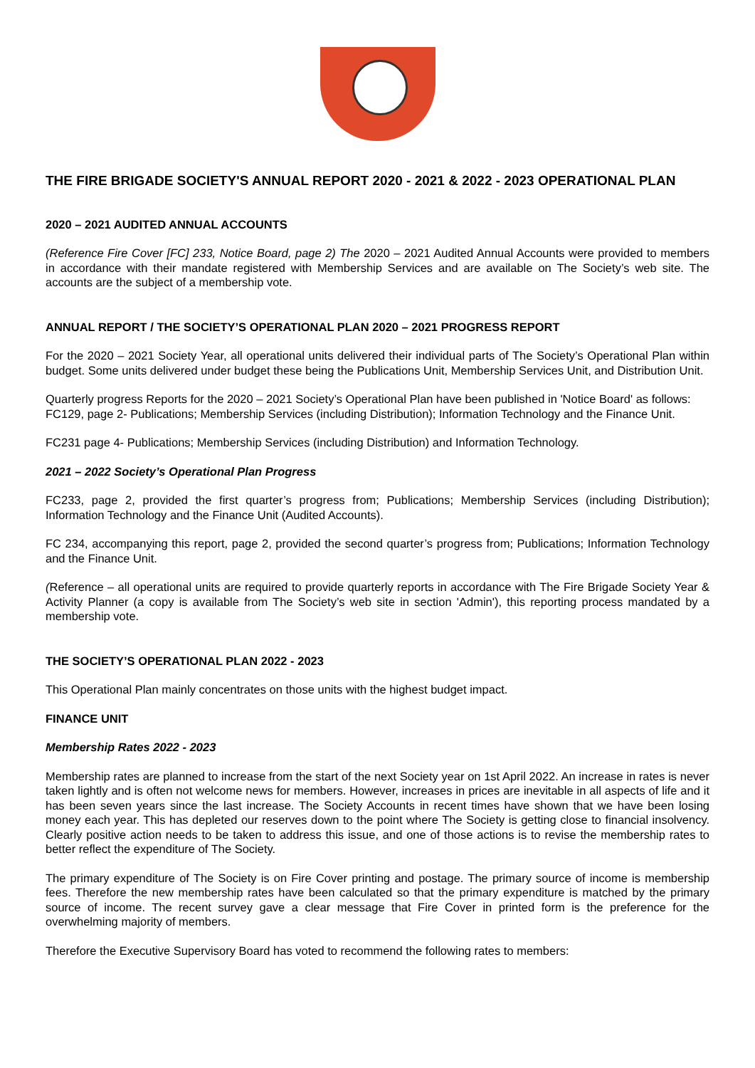THE FIRE BRIGADE SOCIETY'S ANNUAL REPORT 2020 - 2021 & 2022 - 2023 OPERATIONAL PLAN
2020 – 2021 AUDITED ANNUAL ACCOUNTS
(Reference Fire Cover [FC] 233, Notice Board, page 2) The 2020 – 2021 Audited Annual Accounts were provided to members in accordance with their mandate registered with Membership Services and are available on The Society’s web site. The accounts are the subject of a membership vote.
ANNUAL REPORT / THE SOCIETY’S OPERATIONAL PLAN 2020 – 2021 PROGRESS REPORT
For the 2020 – 2021 Society Year, all operational units delivered their individual parts of The Society’s Operational Plan within budget. Some units delivered under budget these being the Publications Unit, Membership Services Unit, and Distribution Unit.
Quarterly progress Reports for the 2020 – 2021 Society’s Operational Plan have been published in 'Notice Board' as follows:
FC129, page 2- Publications; Membership Services (including Distribution); Information Technology and the Finance Unit.
FC231 page 4- Publications; Membership Services (including Distribution) and Information Technology.
2021 – 2022 Society’s Operational Plan Progress
FC233, page 2, provided the first quarter’s progress from; Publications; Membership Services (including Distribution); Information Technology and the Finance Unit (Audited Accounts).
FC 234, accompanying this report, page 2, provided the second quarter’s progress from; Publications; Information Technology and the Finance Unit.
(Reference – all operational units are required to provide quarterly reports in accordance with The Fire Brigade Society Year & Activity Planner (a copy is available from The Society’s web site in section 'Admin'), this reporting process mandated by a membership vote.
THE SOCIETY’S OPERATIONAL PLAN 2022 - 2023
This Operational Plan mainly concentrates on those units with the highest budget impact.
FINANCE UNIT
Membership Rates 2022 - 2023
Membership rates are planned to increase from the start of the next Society year on 1st April 2022. An increase in rates is never taken lightly and is often not welcome news for members. However, increases in prices are inevitable in all aspects of life and it has been seven years since the last increase. The Society Accounts in recent times have shown that we have been losing money each year. This has depleted our reserves down to the point where The Society is getting close to financial insolvency. Clearly positive action needs to be taken to address this issue, and one of those actions is to revise the membership rates to better reflect the expenditure of The Society.
The primary expenditure of The Society is on Fire Cover printing and postage. The primary source of income is membership fees. Therefore the new membership rates have been calculated so that the primary expenditure is matched by the primary source of income. The recent survey gave a clear message that Fire Cover in printed form is the preference for the overwhelming majority of members.
Therefore the Executive Supervisory Board has voted to recommend the following rates to members: